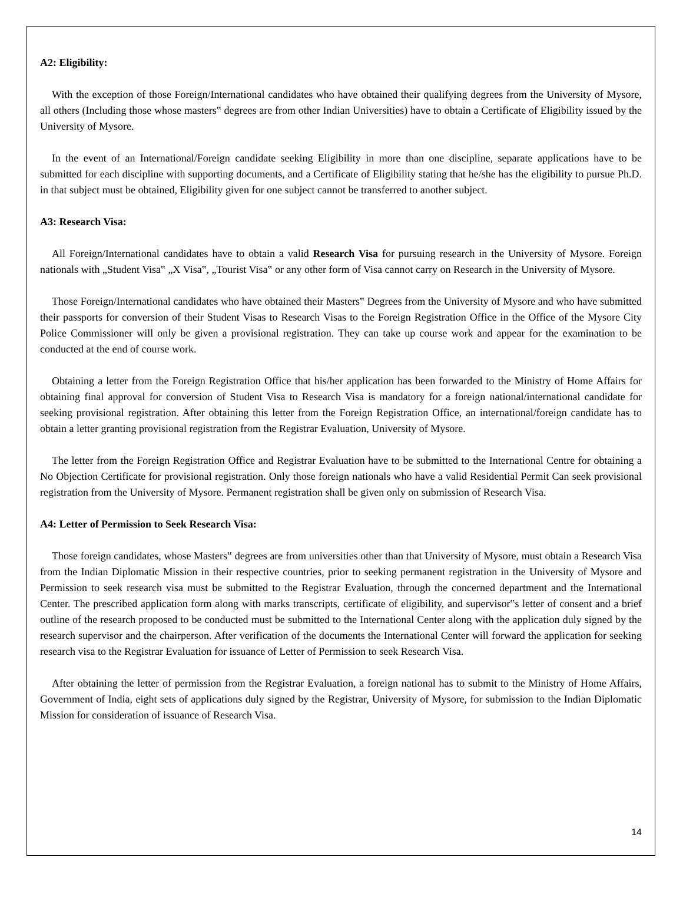A2: Eligibility:
With the exception of those Foreign/International candidates who have obtained their qualifying degrees from the University of Mysore, all others (Including those whose masters‟ degrees are from other Indian Universities) have to obtain a Certificate of Eligibility issued by the University of Mysore.
In the event of an International/Foreign candidate seeking Eligibility in more than one discipline, separate applications have to be submitted for each discipline with supporting documents, and a Certificate of Eligibility stating that he/she has the eligibility to pursue Ph.D. in that subject must be obtained, Eligibility given for one subject cannot be transferred to another subject.
A3: Research Visa:
All Foreign/International candidates have to obtain a valid Research Visa for pursuing research in the University of Mysore. Foreign nationals with „Student Visa‟ „X Visa‟, „Tourist Visa‟ or any other form of Visa cannot carry on Research in the University of Mysore.
Those Foreign/International candidates who have obtained their Masters‟ Degrees from the University of Mysore and who have submitted their passports for conversion of their Student Visas to Research Visas to the Foreign Registration Office in the Office of the Mysore City Police Commissioner will only be given a provisional registration. They can take up course work and appear for the examination to be conducted at the end of course work.
Obtaining a letter from the Foreign Registration Office that his/her application has been forwarded to the Ministry of Home Affairs for obtaining final approval for conversion of Student Visa to Research Visa is mandatory for a foreign national/international candidate for seeking provisional registration. After obtaining this letter from the Foreign Registration Office, an international/foreign candidate has to obtain a letter granting provisional registration from the Registrar Evaluation, University of Mysore.
The letter from the Foreign Registration Office and Registrar Evaluation have to be submitted to the International Centre for obtaining a No Objection Certificate for provisional registration. Only those foreign nationals who have a valid Residential Permit Can seek provisional registration from the University of Mysore. Permanent registration shall be given only on submission of Research Visa.
A4: Letter of Permission to Seek Research Visa:
Those foreign candidates, whose Masters‟ degrees are from universities other than that University of Mysore, must obtain a Research Visa from the Indian Diplomatic Mission in their respective countries, prior to seeking permanent registration in the University of Mysore and Permission to seek research visa must be submitted to the Registrar Evaluation, through the concerned department and the International Center. The prescribed application form along with marks transcripts, certificate of eligibility, and supervisor‟s letter of consent and a brief outline of the research proposed to be conducted must be submitted to the International Center along with the application duly signed by the research supervisor and the chairperson. After verification of the documents the International Center will forward the application for seeking research visa to the Registrar Evaluation for issuance of Letter of Permission to seek Research Visa.
After obtaining the letter of permission from the Registrar Evaluation, a foreign national has to submit to the Ministry of Home Affairs, Government of India, eight sets of applications duly signed by the Registrar, University of Mysore, for submission to the Indian Diplomatic Mission for consideration of issuance of Research Visa.
14